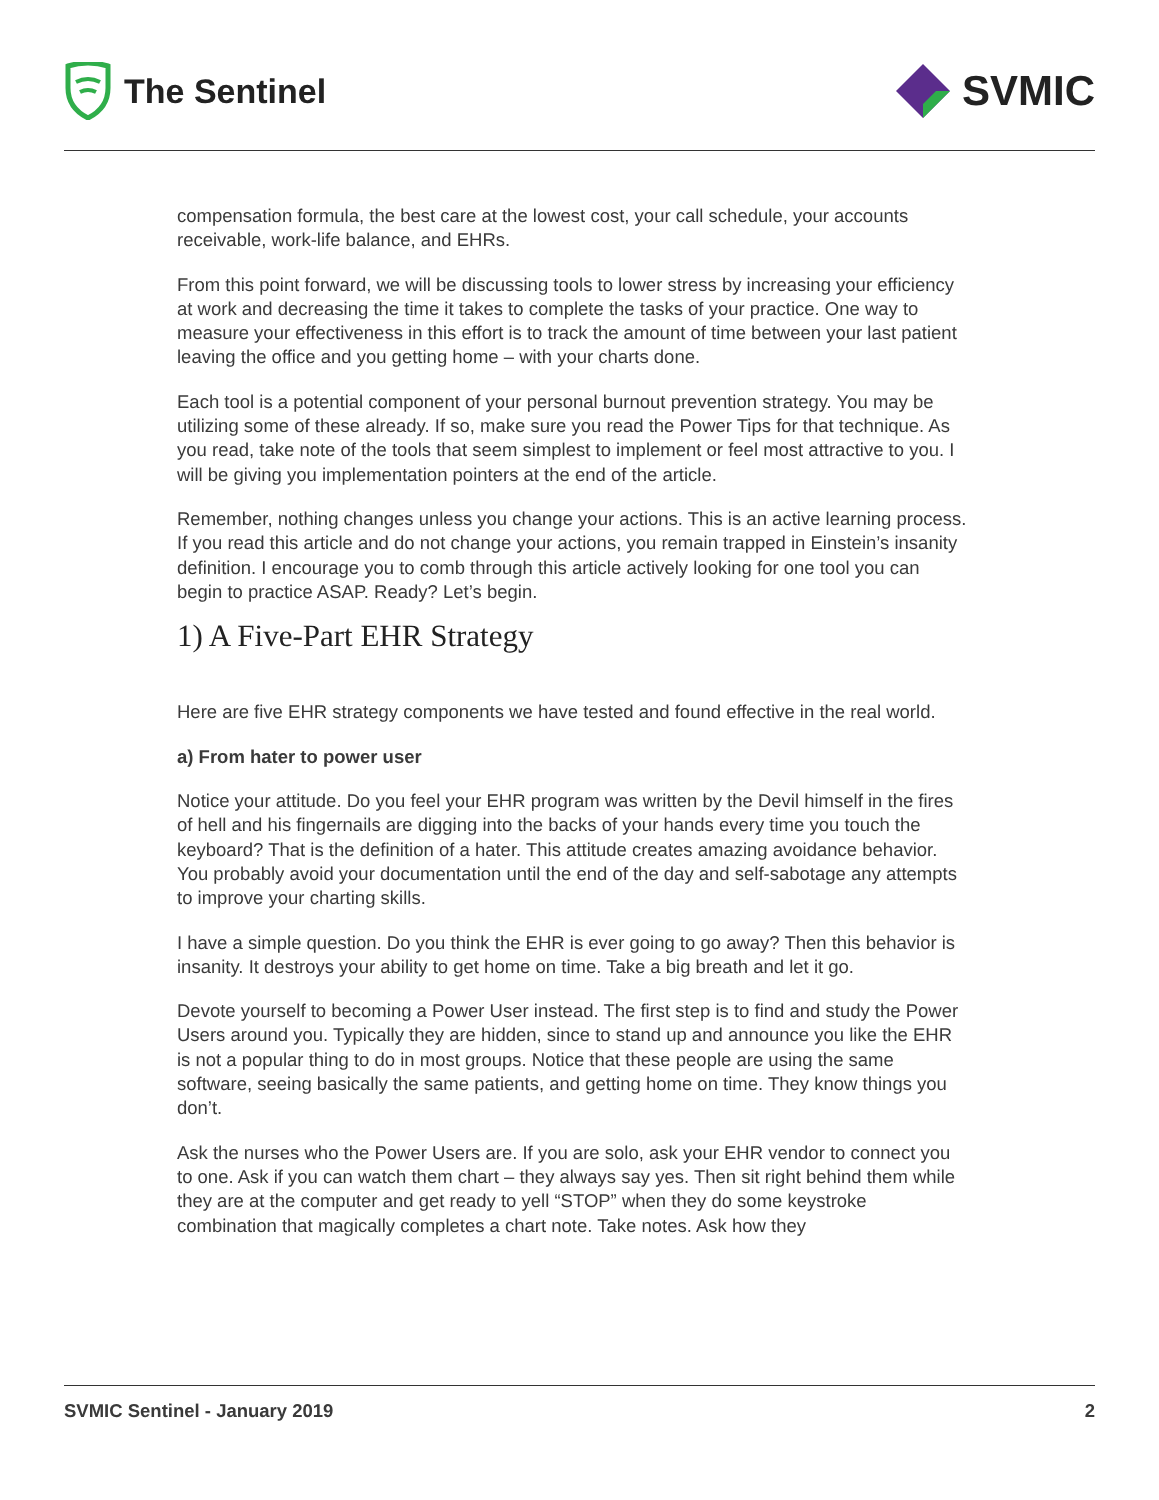The Sentinel
SVMIC
compensation formula, the best care at the lowest cost, your call schedule, your accounts receivable, work-life balance, and EHRs.
From this point forward, we will be discussing tools to lower stress by increasing your efficiency at work and decreasing the time it takes to complete the tasks of your practice. One way to measure your effectiveness in this effort is to track the amount of time between your last patient leaving the office and you getting home – with your charts done.
Each tool is a potential component of your personal burnout prevention strategy. You may be utilizing some of these already. If so, make sure you read the Power Tips for that technique. As you read, take note of the tools that seem simplest to implement or feel most attractive to you. I will be giving you implementation pointers at the end of the article.
Remember, nothing changes unless you change your actions. This is an active learning process. If you read this article and do not change your actions, you remain trapped in Einstein’s insanity definition. I encourage you to comb through this article actively looking for one tool you can begin to practice ASAP. Ready? Let’s begin.
1) A Five-Part EHR Strategy
Here are five EHR strategy components we have tested and found effective in the real world.
a) From hater to power user
Notice your attitude. Do you feel your EHR program was written by the Devil himself in the fires of hell and his fingernails are digging into the backs of your hands every time you touch the keyboard? That is the definition of a hater. This attitude creates amazing avoidance behavior. You probably avoid your documentation until the end of the day and self-sabotage any attempts to improve your charting skills.
I have a simple question. Do you think the EHR is ever going to go away? Then this behavior is insanity. It destroys your ability to get home on time. Take a big breath and let it go.
Devote yourself to becoming a Power User instead. The first step is to find and study the Power Users around you. Typically they are hidden, since to stand up and announce you like the EHR is not a popular thing to do in most groups. Notice that these people are using the same software, seeing basically the same patients, and getting home on time. They know things you don’t.
Ask the nurses who the Power Users are. If you are solo, ask your EHR vendor to connect you to one. Ask if you can watch them chart – they always say yes. Then sit right behind them while they are at the computer and get ready to yell “STOP” when they do some keystroke combination that magically completes a chart note. Take notes. Ask how they
SVMIC Sentinel - January 2019 2